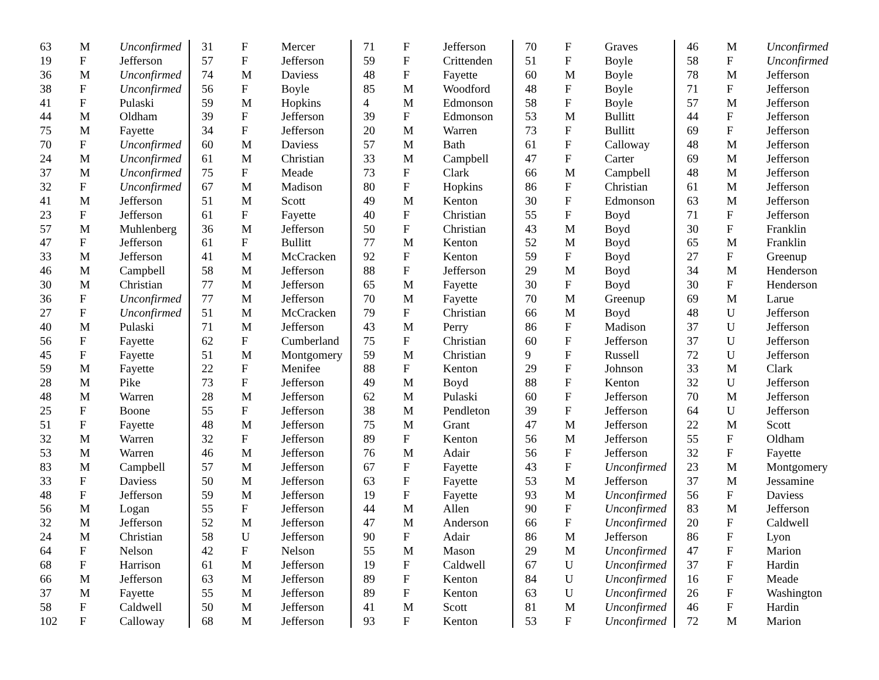| 63 | M | Unconfirmed | 31 | F | Mercer | 71 | F | Jefferson | 70 | F | Graves | 46 | M | Unconfirmed |
| 19 | F | Jefferson | 57 | F | Jefferson | 59 | F | Crittenden | 51 | F | Boyle | 58 | F | Unconfirmed |
| 36 | M | Unconfirmed | 74 | M | Daviess | 48 | F | Fayette | 60 | M | Boyle | 78 | M | Jefferson |
| 38 | F | Unconfirmed | 56 | F | Boyle | 85 | M | Woodford | 48 | F | Boyle | 71 | F | Jefferson |
| 41 | F | Pulaski | 59 | M | Hopkins | 4 | M | Edmonson | 58 | F | Boyle | 57 | M | Jefferson |
| 44 | M | Oldham | 39 | F | Jefferson | 39 | F | Edmonson | 53 | M | Bullitt | 44 | F | Jefferson |
| 75 | M | Fayette | 34 | F | Jefferson | 20 | M | Warren | 73 | F | Bullitt | 69 | F | Jefferson |
| 70 | F | Unconfirmed | 60 | M | Daviess | 57 | M | Bath | 61 | F | Calloway | 48 | M | Jefferson |
| 24 | M | Unconfirmed | 61 | M | Christian | 33 | M | Campbell | 47 | F | Carter | 69 | M | Jefferson |
| 37 | M | Unconfirmed | 75 | F | Meade | 73 | F | Clark | 66 | M | Campbell | 48 | M | Jefferson |
| 32 | F | Unconfirmed | 67 | M | Madison | 80 | F | Hopkins | 86 | F | Christian | 61 | M | Jefferson |
| 41 | M | Jefferson | 51 | M | Scott | 49 | M | Kenton | 30 | F | Edmonson | 63 | M | Jefferson |
| 23 | F | Jefferson | 61 | F | Fayette | 40 | F | Christian | 55 | F | Boyd | 71 | F | Jefferson |
| 57 | M | Muhlenberg | 36 | M | Jefferson | 50 | F | Christian | 43 | M | Boyd | 30 | F | Franklin |
| 47 | F | Jefferson | 61 | F | Bullitt | 77 | M | Kenton | 52 | M | Boyd | 65 | M | Franklin |
| 33 | M | Jefferson | 41 | M | McCracken | 92 | F | Kenton | 59 | F | Boyd | 27 | F | Greenup |
| 46 | M | Campbell | 58 | M | Jefferson | 88 | F | Jefferson | 29 | M | Boyd | 34 | M | Henderson |
| 30 | M | Christian | 77 | M | Jefferson | 65 | M | Fayette | 30 | F | Boyd | 30 | F | Henderson |
| 36 | F | Unconfirmed | 77 | M | Jefferson | 70 | M | Fayette | 70 | M | Greenup | 69 | M | Larue |
| 27 | F | Unconfirmed | 51 | M | McCracken | 79 | F | Christian | 66 | M | Boyd | 48 | U | Jefferson |
| 40 | M | Pulaski | 71 | M | Jefferson | 43 | M | Perry | 86 | F | Madison | 37 | U | Jefferson |
| 56 | F | Fayette | 62 | F | Cumberland | 75 | F | Christian | 60 | F | Jefferson | 37 | U | Jefferson |
| 45 | F | Fayette | 51 | M | Montgomery | 59 | M | Christian | 9 | F | Russell | 72 | U | Jefferson |
| 59 | M | Fayette | 22 | F | Menifee | 88 | F | Kenton | 29 | F | Johnson | 33 | M | Clark |
| 28 | M | Pike | 73 | F | Jefferson | 49 | M | Boyd | 88 | F | Kenton | 32 | U | Jefferson |
| 48 | M | Warren | 28 | M | Jefferson | 62 | M | Pulaski | 60 | F | Jefferson | 70 | M | Jefferson |
| 25 | F | Boone | 55 | F | Jefferson | 38 | M | Pendleton | 39 | F | Jefferson | 64 | U | Jefferson |
| 51 | F | Fayette | 48 | M | Jefferson | 75 | M | Grant | 47 | M | Jefferson | 22 | M | Scott |
| 32 | M | Warren | 32 | F | Jefferson | 89 | F | Kenton | 56 | M | Jefferson | 55 | F | Oldham |
| 53 | M | Warren | 46 | M | Jefferson | 76 | M | Adair | 56 | F | Jefferson | 32 | F | Fayette |
| 83 | M | Campbell | 57 | M | Jefferson | 67 | F | Fayette | 43 | F | Unconfirmed | 23 | M | Montgomery |
| 33 | F | Daviess | 50 | M | Jefferson | 63 | F | Fayette | 53 | M | Jefferson | 37 | M | Jessamine |
| 48 | F | Jefferson | 59 | M | Jefferson | 19 | F | Fayette | 93 | M | Unconfirmed | 56 | F | Daviess |
| 56 | M | Logan | 55 | F | Jefferson | 44 | M | Allen | 90 | F | Unconfirmed | 83 | M | Jefferson |
| 32 | M | Jefferson | 52 | M | Jefferson | 47 | M | Anderson | 66 | F | Unconfirmed | 20 | F | Caldwell |
| 24 | M | Christian | 58 | U | Jefferson | 90 | F | Adair | 86 | M | Jefferson | 86 | F | Lyon |
| 64 | F | Nelson | 42 | F | Nelson | 55 | M | Mason | 29 | M | Unconfirmed | 47 | F | Marion |
| 68 | F | Harrison | 61 | M | Jefferson | 19 | F | Caldwell | 67 | U | Unconfirmed | 37 | F | Hardin |
| 66 | M | Jefferson | 63 | M | Jefferson | 89 | F | Kenton | 84 | U | Unconfirmed | 16 | F | Meade |
| 37 | M | Fayette | 55 | M | Jefferson | 89 | F | Kenton | 63 | U | Unconfirmed | 26 | F | Washington |
| 58 | F | Caldwell | 50 | M | Jefferson | 41 | M | Scott | 81 | M | Unconfirmed | 46 | F | Hardin |
| 102 | F | Calloway | 68 | M | Jefferson | 93 | F | Kenton | 53 | F | Unconfirmed | 72 | M | Marion |